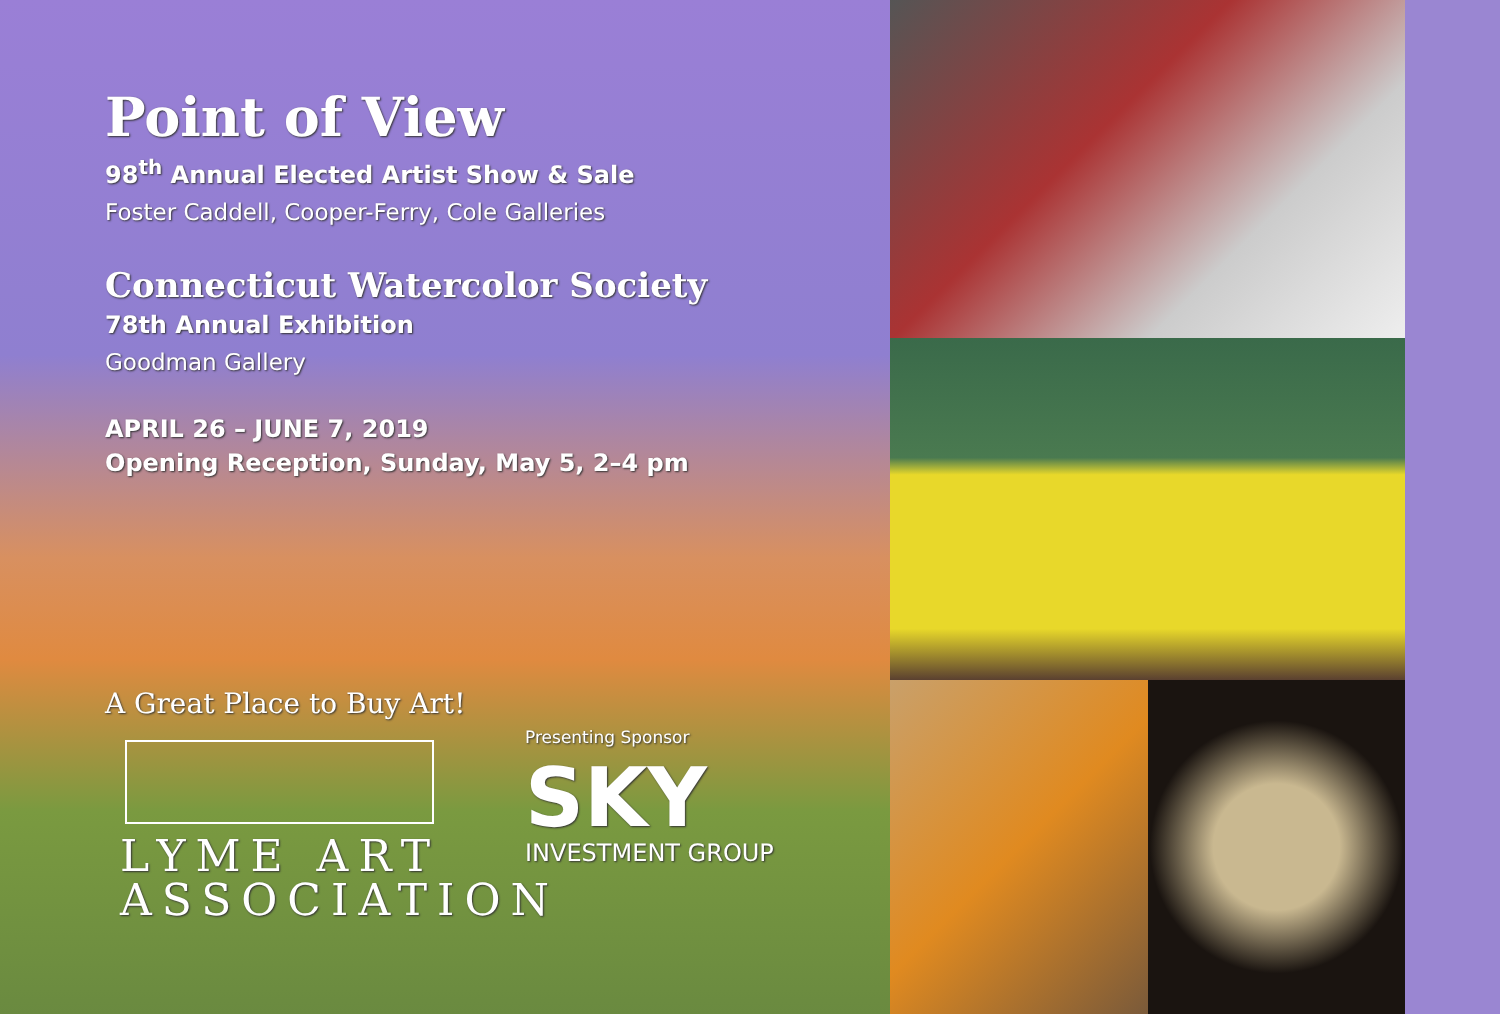Point of View
98<sup>th</sup> Annual Elected Artist Show & Sale
Foster Caddell, Cooper-Ferry, Cole Galleries
Connecticut Watercolor Society
78th Annual Exhibition
Goodman Gallery
APRIL 26 – JUNE 7, 2019
Opening Reception, Sunday, May 5, 2–4 pm
A Great Place to Buy Art!
LYME ART
ASSOCIATION
Presenting Sponsor
SKY
INVESTMENT GROUP